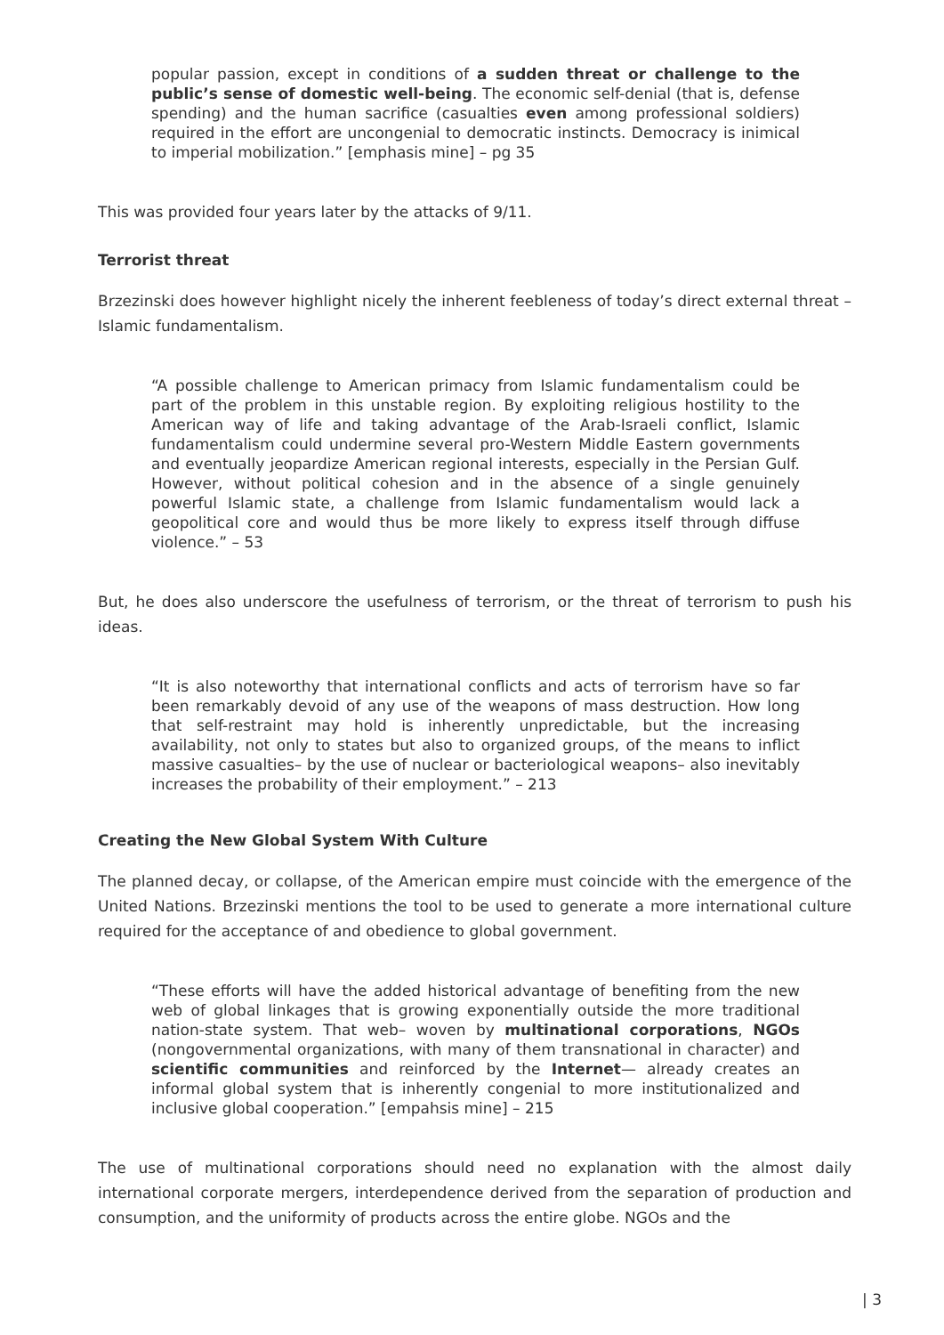popular passion, except in conditions of a sudden threat or challenge to the public’s sense of domestic well-being. The economic self-denial (that is, defense spending) and the human sacrifice (casualties even among professional soldiers) required in the effort are uncongenial to democratic instincts. Democracy is inimical to imperial mobilization.” [emphasis mine] – pg 35
This was provided four years later by the attacks of 9/11.
Terrorist threat
Brzezinski does however highlight nicely the inherent feebleness of today’s direct external threat – Islamic fundamentalism.
“A possible challenge to American primacy from Islamic fundamentalism could be part of the problem in this unstable region. By exploiting religious hostility to the American way of life and taking advantage of the Arab-Israeli conflict, Islamic fundamentalism could undermine several pro-Western Middle Eastern governments and eventually jeopardize American regional interests, especially in the Persian Gulf. However, without political cohesion and in the absence of a single genuinely powerful Islamic state, a challenge from Islamic fundamentalism would lack a geopolitical core and would thus be more likely to express itself through diffuse violence.” – 53
But, he does also underscore the usefulness of terrorism, or the threat of terrorism to push his ideas.
“It is also noteworthy that international conflicts and acts of terrorism have so far been remarkably devoid of any use of the weapons of mass destruction. How long that self-restraint may hold is inherently unpredictable, but the increasing availability, not only to states but also to organized groups, of the means to inflict massive casualties– by the use of nuclear or bacteriological weapons– also inevitably increases the probability of their employment.” – 213
Creating the New Global System With Culture
The planned decay, or collapse, of the American empire must coincide with the emergence of the United Nations. Brzezinski mentions the tool to be used to generate a more international culture required for the acceptance of and obedience to global government.
“These efforts will have the added historical advantage of benefiting from the new web of global linkages that is growing exponentially outside the more traditional nation-state system. That web– woven by multinational corporations, NGOs (nongovernmental organizations, with many of them transnational in character) and scientific communities and reinforced by the Internet— already creates an informal global system that is inherently congenial to more institutionalized and inclusive global cooperation.” [empahsis mine] – 215
The use of multinational corporations should need no explanation with the almost daily international corporate mergers, interdependence derived from the separation of production and consumption, and the uniformity of products across the entire globe. NGOs and the
| 3